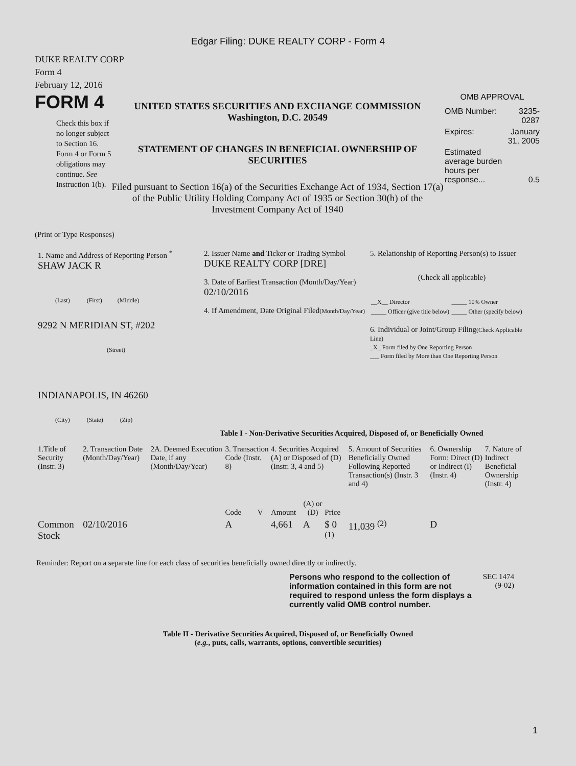Edgar Filing: DUKE REALTY CORP - Form 4
DUKE REALTY CORP
Form 4
February 12, 2016
FORM 4
Check this box if no longer subject to Section 16. Form 4 or Form 5 obligations may continue. See Instruction 1(b).
UNITED STATES SECURITIES AND EXCHANGE COMMISSION
Washington, D.C. 20549
STATEMENT OF CHANGES IN BENEFICIAL OWNERSHIP OF SECURITIES
Filed pursuant to Section 16(a) of the Securities Exchange Act of 1934, Section 17(a) of the Public Utility Holding Company Act of 1935 or Section 30(h) of the Investment Company Act of 1940
OMB APPROVAL
| OMB Number: | 3235-0287 |
| Expires: | January 31, 2005 |
| Estimated average burden hours per response... | 0.5 |
(Print or Type Responses)
1. Name and Address of Reporting Person <sup>*</sup>
SHAW JACK R
(Last) (First) (Middle)
9292 N MERIDIAN ST, #202
(Street)
INDIANAPOLIS, IN 46260
(City) (State) (Zip)
2. Issuer Name and Ticker or Trading Symbol
DUKE REALTY CORP [DRE]
3. Date of Earliest Transaction (Month/Day/Year)
02/10/2016
4. If Amendment, Date Original Filed(Month/Day/Year)
5. Relationship of Reporting Person(s) to Issuer
(Check all applicable)
| __X__ Director | _____ 10% Owner |
| _____ Officer (give title below) | _____ Other (specify below) |
6. Individual or Joint/Group Filing(Check Applicable Line)
_X_ Form filed by One Reporting Person
___ Form filed by More than One Reporting Person
Table I - Non-Derivative Securities Acquired, Disposed of, or Beneficially Owned
| 1.Title of Security (Instr. 3) | 2. Transaction Date (Month/Day/Year) | 2A. Deemed Execution Date, if any (Month/Day/Year) | 3. Transaction Code (Instr. 8) | | 4. Securities Acquired (A) or Disposed of (D) (Instr. 3, 4 and 5) | | | 5. Amount of Securities Beneficially Owned Following Reported Transaction(s) (Instr. 3 and 4) | 6. Ownership Form: Direct (D) or Indirect (I) (Instr. 4) | 7. Nature of Indirect Beneficial Ownership (Instr. 4) |
| | | | Code | V | Amount | (A) or (D) | Price | | | |
| Common Stock | 02/10/2016 | | A | | 4,661 | A | $ 0 <sup>(1)</sup> | 11,039 <sup>(2)</sup> | D | |
Reminder: Report on a separate line for each class of securities beneficially owned directly or indirectly.
Persons who respond to the collection of information contained in this form are not required to respond unless the form displays a currently valid OMB control number.
SEC 1474 (9-02)
Table II - Derivative Securities Acquired, Disposed of, or Beneficially Owned
(e.g., puts, calls, warrants, options, convertible securities)
1